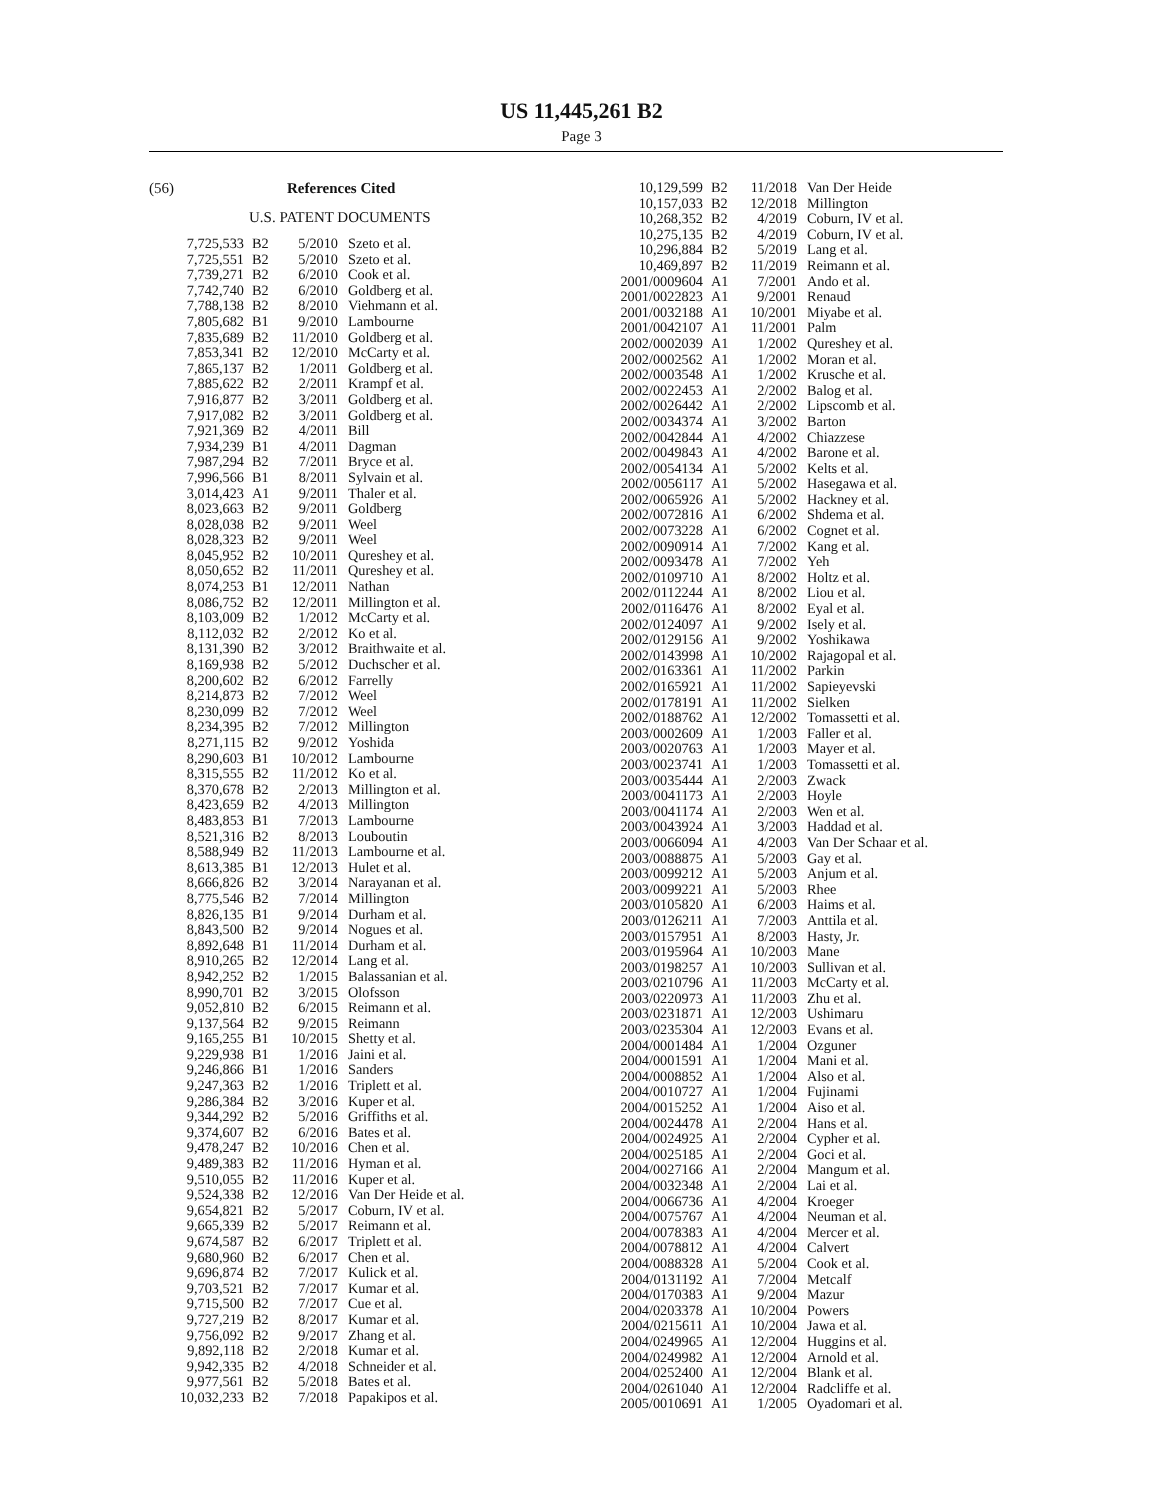US 11,445,261 B2
Page 3
(56) References Cited
U.S. PATENT DOCUMENTS
| 7,725,533 | B2 | 5/2010 | Szeto et al. |
| 7,725,551 | B2 | 5/2010 | Szeto et al. |
| 7,739,271 | B2 | 6/2010 | Cook et al. |
| 7,742,740 | B2 | 6/2010 | Goldberg et al. |
| 7,788,138 | B2 | 8/2010 | Viehmann et al. |
| 7,805,682 | B1 | 9/2010 | Lambourne |
| 7,835,689 | B2 | 11/2010 | Goldberg et al. |
| 7,853,341 | B2 | 12/2010 | McCarty et al. |
| 7,865,137 | B2 | 1/2011 | Goldberg et al. |
| 7,885,622 | B2 | 2/2011 | Krampf et al. |
| 7,916,877 | B2 | 3/2011 | Goldberg et al. |
| 7,917,082 | B2 | 3/2011 | Goldberg et al. |
| 7,921,369 | B2 | 4/2011 | Bill |
| 7,934,239 | B1 | 4/2011 | Dagman |
| 7,987,294 | B2 | 7/2011 | Bryce et al. |
| 7,996,566 | B1 | 8/2011 | Sylvain et al. |
| 3,014,423 | A1 | 9/2011 | Thaler et al. |
| 8,023,663 | B2 | 9/2011 | Goldberg |
| 8,028,038 | B2 | 9/2011 | Weel |
| 8,028,323 | B2 | 9/2011 | Weel |
| 8,045,952 | B2 | 10/2011 | Qureshey et al. |
| 8,050,652 | B2 | 11/2011 | Qureshey et al. |
| 8,074,253 | B1 | 12/2011 | Nathan |
| 8,086,752 | B2 | 12/2011 | Millington et al. |
| 8,103,009 | B2 | 1/2012 | McCarty et al. |
| 8,112,032 | B2 | 2/2012 | Ko et al. |
| 8,131,390 | B2 | 3/2012 | Braithwaite et al. |
| 8,169,938 | B2 | 5/2012 | Duchscher et al. |
| 8,200,602 | B2 | 6/2012 | Farrelly |
| 8,214,873 | B2 | 7/2012 | Weel |
| 8,230,099 | B2 | 7/2012 | Weel |
| 8,234,395 | B2 | 7/2012 | Millington |
| 8,271,115 | B2 | 9/2012 | Yoshida |
| 8,290,603 | B1 | 10/2012 | Lambourne |
| 8,315,555 | B2 | 11/2012 | Ko et al. |
| 8,370,678 | B2 | 2/2013 | Millington et al. |
| 8,423,659 | B2 | 4/2013 | Millington |
| 8,483,853 | B1 | 7/2013 | Lambourne |
| 8,521,316 | B2 | 8/2013 | Louboutin |
| 8,588,949 | B2 | 11/2013 | Lambourne et al. |
| 8,613,385 | B1 | 12/2013 | Hulet et al. |
| 8,666,826 | B2 | 3/2014 | Narayanan et al. |
| 8,775,546 | B2 | 7/2014 | Millington |
| 8,826,135 | B1 | 9/2014 | Durham et al. |
| 8,843,500 | B2 | 9/2014 | Nogues et al. |
| 8,892,648 | B1 | 11/2014 | Durham et al. |
| 8,910,265 | B2 | 12/2014 | Lang et al. |
| 8,942,252 | B2 | 1/2015 | Balassanian et al. |
| 8,990,701 | B2 | 3/2015 | Olofsson |
| 9,052,810 | B2 | 6/2015 | Reimann et al. |
| 9,137,564 | B2 | 9/2015 | Reimann |
| 9,165,255 | B1 | 10/2015 | Shetty et al. |
| 9,229,938 | B1 | 1/2016 | Jaini et al. |
| 9,246,866 | B1 | 1/2016 | Sanders |
| 9,247,363 | B2 | 1/2016 | Triplett et al. |
| 9,286,384 | B2 | 3/2016 | Kuper et al. |
| 9,344,292 | B2 | 5/2016 | Griffiths et al. |
| 9,374,607 | B2 | 6/2016 | Bates et al. |
| 9,478,247 | B2 | 10/2016 | Chen et al. |
| 9,489,383 | B2 | 11/2016 | Hyman et al. |
| 9,510,055 | B2 | 11/2016 | Kuper et al. |
| 9,524,338 | B2 | 12/2016 | Van Der Heide et al. |
| 9,654,821 | B2 | 5/2017 | Coburn, IV et al. |
| 9,665,339 | B2 | 5/2017 | Reimann et al. |
| 9,674,587 | B2 | 6/2017 | Triplett et al. |
| 9,680,960 | B2 | 6/2017 | Chen et al. |
| 9,696,874 | B2 | 7/2017 | Kulick et al. |
| 9,703,521 | B2 | 7/2017 | Kumar et al. |
| 9,715,500 | B2 | 7/2017 | Cue et al. |
| 9,727,219 | B2 | 8/2017 | Kumar et al. |
| 9,756,092 | B2 | 9/2017 | Zhang et al. |
| 9,892,118 | B2 | 2/2018 | Kumar et al. |
| 9,942,335 | B2 | 4/2018 | Schneider et al. |
| 9,977,561 | B2 | 5/2018 | Bates et al. |
| 10,032,233 | B2 | 7/2018 | Papakipos et al. |
| 10,129,599 | B2 | 11/2018 | Van Der Heide |
| 10,157,033 | B2 | 12/2018 | Millington |
| 10,268,352 | B2 | 4/2019 | Coburn, IV et al. |
| 10,275,135 | B2 | 4/2019 | Coburn, IV et al. |
| 10,296,884 | B2 | 5/2019 | Lang et al. |
| 10,469,897 | B2 | 11/2019 | Reimann et al. |
| 2001/0009604 | A1 | 7/2001 | Ando et al. |
| 2001/0022823 | A1 | 9/2001 | Renaud |
| 2001/0032188 | A1 | 10/2001 | Miyabe et al. |
| 2001/0042107 | A1 | 11/2001 | Palm |
| 2002/0002039 | A1 | 1/2002 | Qureshey et al. |
| 2002/0002562 | A1 | 1/2002 | Moran et al. |
| 2002/0003548 | A1 | 1/2002 | Krusche et al. |
| 2002/0022453 | A1 | 2/2002 | Balog et al. |
| 2002/0026442 | A1 | 2/2002 | Lipscomb et al. |
| 2002/0034374 | A1 | 3/2002 | Barton |
| 2002/0042844 | A1 | 4/2002 | Chiazzese |
| 2002/0049843 | A1 | 4/2002 | Barone et al. |
| 2002/0054134 | A1 | 5/2002 | Kelts et al. |
| 2002/0056117 | A1 | 5/2002 | Hasegawa et al. |
| 2002/0065926 | A1 | 5/2002 | Hackney et al. |
| 2002/0072816 | A1 | 6/2002 | Shdema et al. |
| 2002/0073228 | A1 | 6/2002 | Cognet et al. |
| 2002/0090914 | A1 | 7/2002 | Kang et al. |
| 2002/0093478 | A1 | 7/2002 | Yeh |
| 2002/0109710 | A1 | 8/2002 | Holtz et al. |
| 2002/0112244 | A1 | 8/2002 | Liou et al. |
| 2002/0116476 | A1 | 8/2002 | Eyal et al. |
| 2002/0124097 | A1 | 9/2002 | Isely et al. |
| 2002/0129156 | A1 | 9/2002 | Yoshikawa |
| 2002/0143998 | A1 | 10/2002 | Rajagopal et al. |
| 2002/0163361 | A1 | 11/2002 | Parkin |
| 2002/0165921 | A1 | 11/2002 | Sapieyevski |
| 2002/0178191 | A1 | 11/2002 | Sielken |
| 2002/0188762 | A1 | 12/2002 | Tomassetti et al. |
| 2003/0002609 | A1 | 1/2003 | Faller et al. |
| 2003/0020763 | A1 | 1/2003 | Mayer et al. |
| 2003/0023741 | A1 | 1/2003 | Tomassetti et al. |
| 2003/0035444 | A1 | 2/2003 | Zwack |
| 2003/0041173 | A1 | 2/2003 | Hoyle |
| 2003/0041174 | A1 | 2/2003 | Wen et al. |
| 2003/0043924 | A1 | 3/2003 | Haddad et al. |
| 2003/0066094 | A1 | 4/2003 | Van Der Schaar et al. |
| 2003/0088875 | A1 | 5/2003 | Gay et al. |
| 2003/0099212 | A1 | 5/2003 | Anjum et al. |
| 2003/0099221 | A1 | 5/2003 | Rhee |
| 2003/0105820 | A1 | 6/2003 | Haims et al. |
| 2003/0126211 | A1 | 7/2003 | Anttila et al. |
| 2003/0157951 | A1 | 8/2003 | Hasty, Jr. |
| 2003/0195964 | A1 | 10/2003 | Mane |
| 2003/0198257 | A1 | 10/2003 | Sullivan et al. |
| 2003/0210796 | A1 | 11/2003 | McCarty et al. |
| 2003/0220973 | A1 | 11/2003 | Zhu et al. |
| 2003/0231871 | A1 | 12/2003 | Ushimaru |
| 2003/0235304 | A1 | 12/2003 | Evans et al. |
| 2004/0001484 | A1 | 1/2004 | Ozguner |
| 2004/0001591 | A1 | 1/2004 | Mani et al. |
| 2004/0008852 | A1 | 1/2004 | Also et al. |
| 2004/0010727 | A1 | 1/2004 | Fujinami |
| 2004/0015252 | A1 | 1/2004 | Aiso et al. |
| 2004/0024478 | A1 | 2/2004 | Hans et al. |
| 2004/0024925 | A1 | 2/2004 | Cypher et al. |
| 2004/0025185 | A1 | 2/2004 | Goci et al. |
| 2004/0027166 | A1 | 2/2004 | Mangum et al. |
| 2004/0032348 | A1 | 2/2004 | Lai et al. |
| 2004/0066736 | A1 | 4/2004 | Kroeger |
| 2004/0075767 | A1 | 4/2004 | Neuman et al. |
| 2004/0078383 | A1 | 4/2004 | Mercer et al. |
| 2004/0078812 | A1 | 4/2004 | Calvert |
| 2004/0088328 | A1 | 5/2004 | Cook et al. |
| 2004/0131192 | A1 | 7/2004 | Metcalf |
| 2004/0170383 | A1 | 9/2004 | Mazur |
| 2004/0203378 | A1 | 10/2004 | Powers |
| 2004/0215611 | A1 | 10/2004 | Jawa et al. |
| 2004/0249965 | A1 | 12/2004 | Huggins et al. |
| 2004/0249982 | A1 | 12/2004 | Arnold et al. |
| 2004/0252400 | A1 | 12/2004 | Blank et al. |
| 2004/0261040 | A1 | 12/2004 | Radcliffe et al. |
| 2005/0010691 | A1 | 1/2005 | Oyadomari et al. |